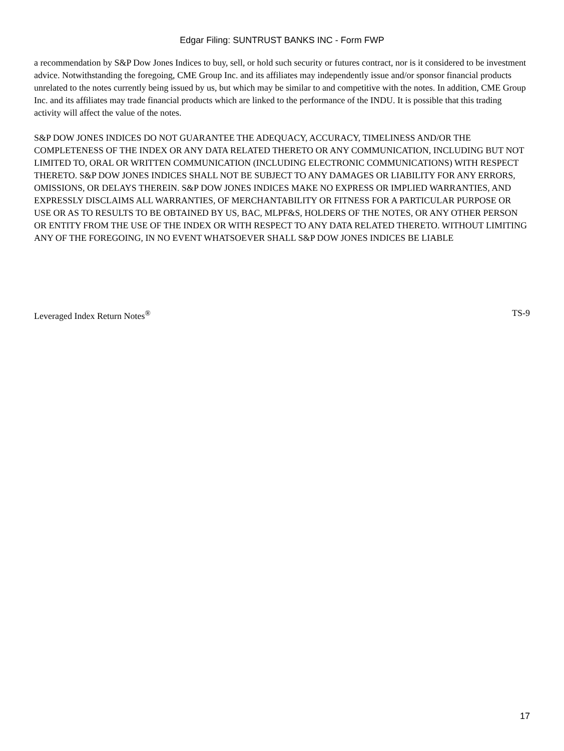Edgar Filing: SUNTRUST BANKS INC - Form FWP
a recommendation by S&P Dow Jones Indices to buy, sell, or hold such security or futures contract, nor is it considered to be investment advice. Notwithstanding the foregoing, CME Group Inc. and its affiliates may independently issue and/or sponsor financial products unrelated to the notes currently being issued by us, but which may be similar to and competitive with the notes. In addition, CME Group Inc. and its affiliates may trade financial products which are linked to the performance of the INDU. It is possible that this trading activity will affect the value of the notes.
S&P DOW JONES INDICES DO NOT GUARANTEE THE ADEQUACY, ACCURACY, TIMELINESS AND/OR THE COMPLETENESS OF THE INDEX OR ANY DATA RELATED THERETO OR ANY COMMUNICATION, INCLUDING BUT NOT LIMITED TO, ORAL OR WRITTEN COMMUNICATION (INCLUDING ELECTRONIC COMMUNICATIONS) WITH RESPECT THERETO. S&P DOW JONES INDICES SHALL NOT BE SUBJECT TO ANY DAMAGES OR LIABILITY FOR ANY ERRORS, OMISSIONS, OR DELAYS THEREIN. S&P DOW JONES INDICES MAKE NO EXPRESS OR IMPLIED WARRANTIES, AND EXPRESSLY DISCLAIMS ALL WARRANTIES, OF MERCHANTABILITY OR FITNESS FOR A PARTICULAR PURPOSE OR USE OR AS TO RESULTS TO BE OBTAINED BY US, BAC, MLPF&S, HOLDERS OF THE NOTES, OR ANY OTHER PERSON OR ENTITY FROM THE USE OF THE INDEX OR WITH RESPECT TO ANY DATA RELATED THERETO. WITHOUT LIMITING ANY OF THE FOREGOING, IN NO EVENT WHATSOEVER SHALL S&P DOW JONES INDICES BE LIABLE
Leveraged Index Return Notes<sup>®</sup> TS-9
17